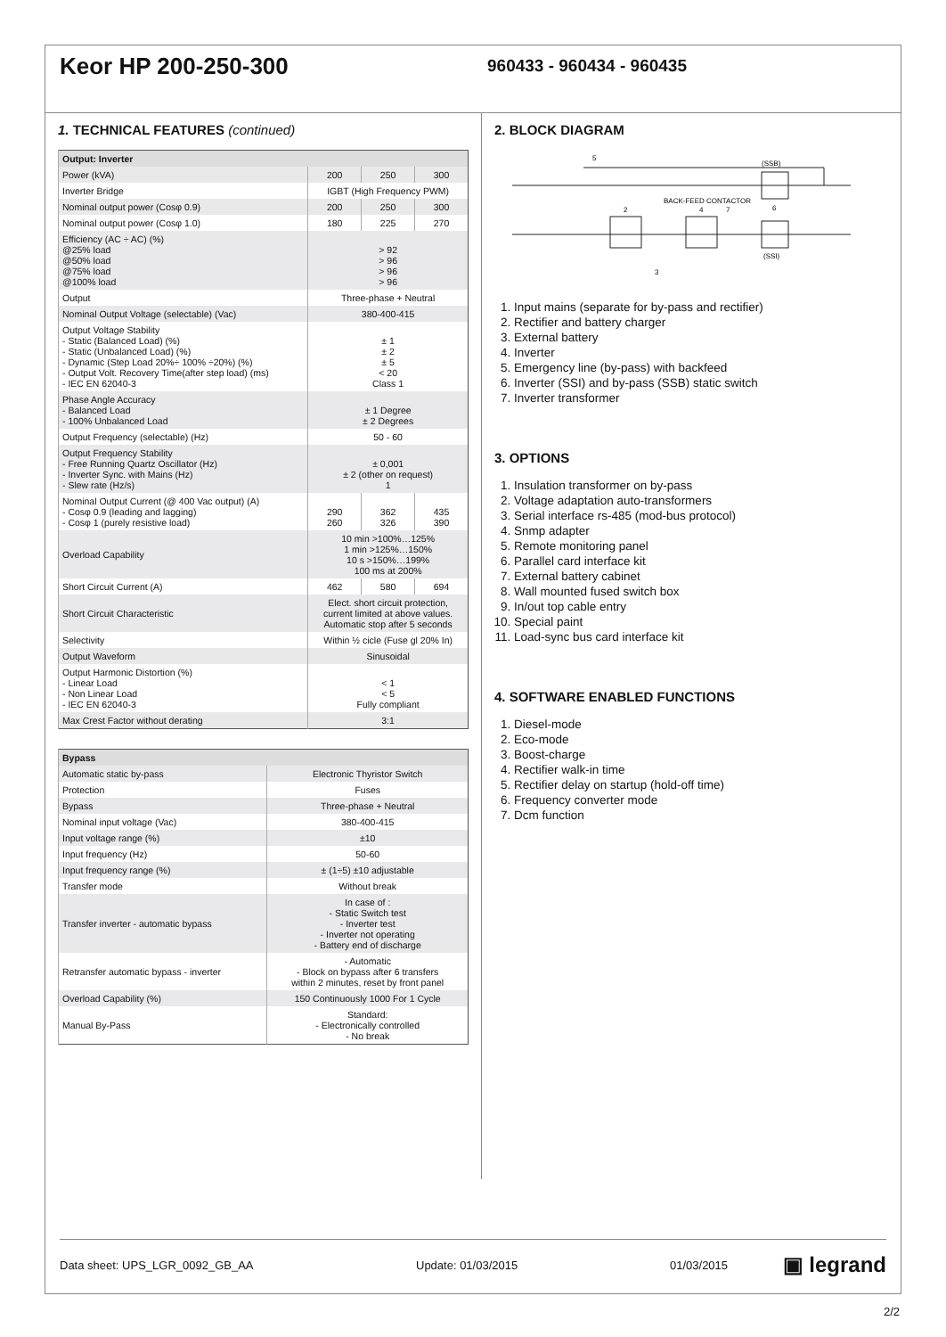Keor HP 200-250-300
960433 - 960434 - 960435
1. TECHNICAL FEATURES (continued)
| Output: Inverter | | | |
| --- | --- | --- | --- |
| Power (kVA) | 200 | 250 | 300 |
| Inverter Bridge | IGBT (High Frequency PWM) | | |
| Nominal output power (Cosφ 0.9) | 200 | 250 | 300 |
| Nominal output power (Cosφ 1.0) | 180 | 225 | 270 |
| Efficiency (AC ÷ AC) (%) @25% load @50% load @75% load @100% load | > 92 > 96 > 96 > 96 | | |
| Output | Three-phase + Neutral | | |
| Nominal Output Voltage (selectable) (Vac) | 380-400-415 | | |
| Output Voltage Stability - Static (Balanced Load) (%) - Static (Unbalanced Load) (%) - Dynamic (Step Load 20%÷ 100% ÷20%) (%) - Output Volt. Recovery Time(after step load) (ms) - IEC EN 62040-3 | ± 1 ± 2 ± 5 < 20 Class 1 | | |
| Phase Angle Accuracy - Balanced Load - 100% Unbalanced Load | ± 1 Degree ± 2 Degrees | | |
| Output Frequency (selectable) (Hz) | 50 - 60 | | |
| Output Frequency Stability - Free Running Quartz Oscillator (Hz) - Inverter Sync. with Mains (Hz) - Slew rate (Hz/s) | ± 0,001 ± 2 (other on request) 1 | | |
| Nominal Output Current (@ 400 Vac output) (A) - Cosφ 0.9 (leading and lagging) - Cosφ 1 (purely resistive load) | 290 260 | 362 326 | 435 390 |
| Overload Capability | 10 min >100%…125% 1 min >125%…150% 10 s >150%…199% 100 ms at 200% | | |
| Short Circuit Current (A) | 462 | 580 | 694 |
| Short Circuit Characteristic | Elect. short circuit protection, current limited at above values. Automatic stop after 5 seconds | | |
| Selectivity | Within ½ cicle (Fuse gl 20% In) | | |
| Output Waveform | Sinusoidal | | |
| Output Harmonic Distortion (%) - Linear Load - Non Linear Load - IEC EN 62040-3 | < 1 < 5 Fully compliant | | |
| Max Crest Factor without derating | 3:1 | | |
| Bypass | |
| --- | --- |
| Automatic static by-pass | Electronic Thyristor Switch |
| Protection | Fuses |
| Bypass | Three-phase + Neutral |
| Nominal input voltage (Vac) | 380-400-415 |
| Input voltage range (%) | ±10 |
| Input frequency (Hz) | 50-60 |
| Input frequency range (%) | ± (1÷5) ±10 adjustable |
| Transfer mode | Without break |
| Transfer inverter - automatic bypass | In case of : - Static Switch test - Inverter test - Inverter not operating - Battery end of discharge |
| Retransfer automatic bypass - inverter | - Automatic - Block on bypass after 6 transfers within 2 minutes, reset by front panel |
| Overload Capability (%) | 150 Continuously 1000 For 1 Cycle |
| Manual By-Pass | Standard: - Electronically controlled - No break |
2. BLOCK DIAGRAM
(SSB)
(SSI)
BACK-FEED CONTACTOR
5
2
4
7
6
3
1. Input mains (separate for by-pass and rectifier)
2. Rectifier and battery charger
3. External battery
4. Inverter
5. Emergency line (by-pass) with backfeed
6. Inverter (SSI) and by-pass (SSB) static switch
7. Inverter transformer
3. OPTIONS
1. Insulation transformer on by-pass
2. Voltage adaptation auto-transformers
3. Serial interface rs-485 (mod-bus protocol)
4. Snmp adapter
5. Remote monitoring panel
6. Parallel card interface kit
7. External battery cabinet
8. Wall mounted fused switch box
9. In/out top cable entry
10. Special paint
11. Load-sync bus card interface kit
4. SOFTWARE ENABLED FUNCTIONS
1. Diesel-mode
2. Eco-mode
3. Boost-charge
4. Rectifier walk-in time
5. Rectifier delay on startup (hold-off time)
6. Frequency converter mode
7. Dcm function
Data sheet: UPS_LGR_0092_GB_AA Update: 01/03/2015 01/03/2015 ▣ legrand
2/2